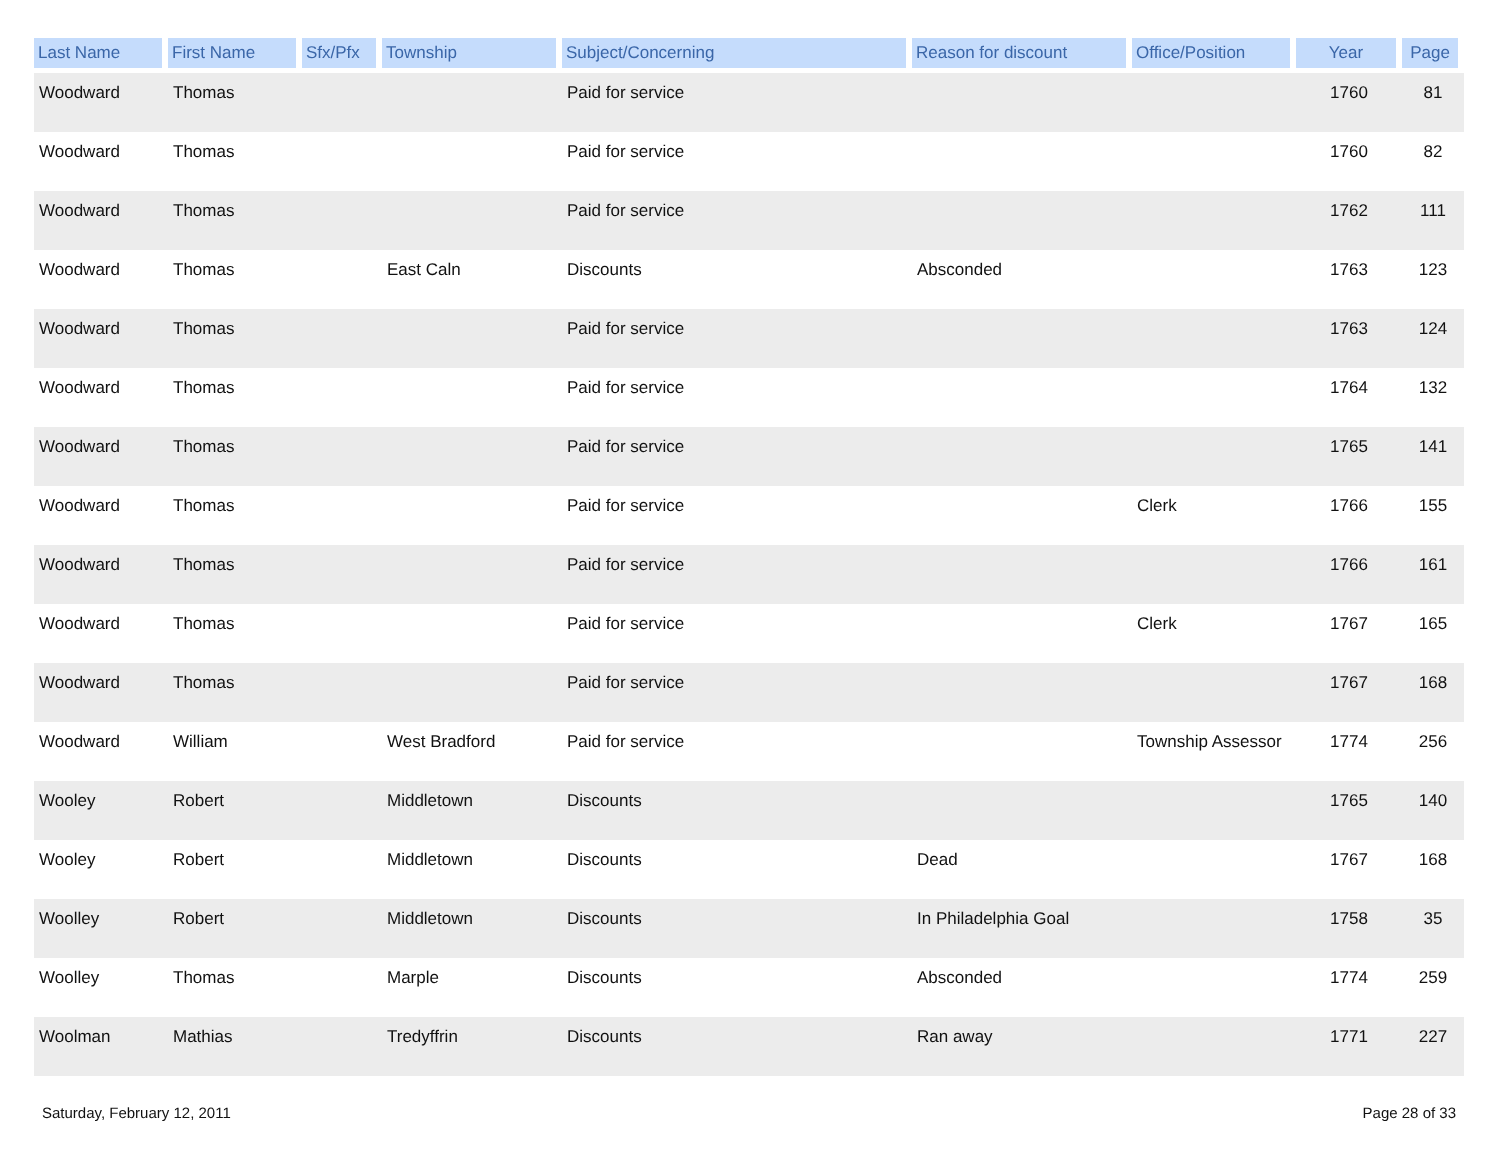| Last Name | First Name | Sfx/Pfx | Township | Subject/Concerning | Reason for discount | Office/Position | Year | Page |
| --- | --- | --- | --- | --- | --- | --- | --- | --- |
| Woodward | Thomas | | | Paid for service | | | 1760 | 81 |
| Woodward | Thomas | | | Paid for service | | | 1760 | 82 |
| Woodward | Thomas | | | Paid for service | | | 1762 | 111 |
| Woodward | Thomas | | East Caln | Discounts | Absconded | | 1763 | 123 |
| Woodward | Thomas | | | Paid for service | | | 1763 | 124 |
| Woodward | Thomas | | | Paid for service | | | 1764 | 132 |
| Woodward | Thomas | | | Paid for service | | | 1765 | 141 |
| Woodward | Thomas | | | Paid for service | | Clerk | 1766 | 155 |
| Woodward | Thomas | | | Paid for service | | | 1766 | 161 |
| Woodward | Thomas | | | Paid for service | | Clerk | 1767 | 165 |
| Woodward | Thomas | | | Paid for service | | | 1767 | 168 |
| Woodward | William | | West Bradford | Paid for service | | Township Assessor | 1774 | 256 |
| Wooley | Robert | | Middletown | Discounts | | | 1765 | 140 |
| Wooley | Robert | | Middletown | Discounts | Dead | | 1767 | 168 |
| Woolley | Robert | | Middletown | Discounts | In Philadelphia Goal | | 1758 | 35 |
| Woolley | Thomas | | Marple | Discounts | Absconded | | 1774 | 259 |
| Woolman | Mathias | | Tredyffrin | Discounts | Ran away | | 1771 | 227 |
Saturday, February 12, 2011 Page 28 of 33